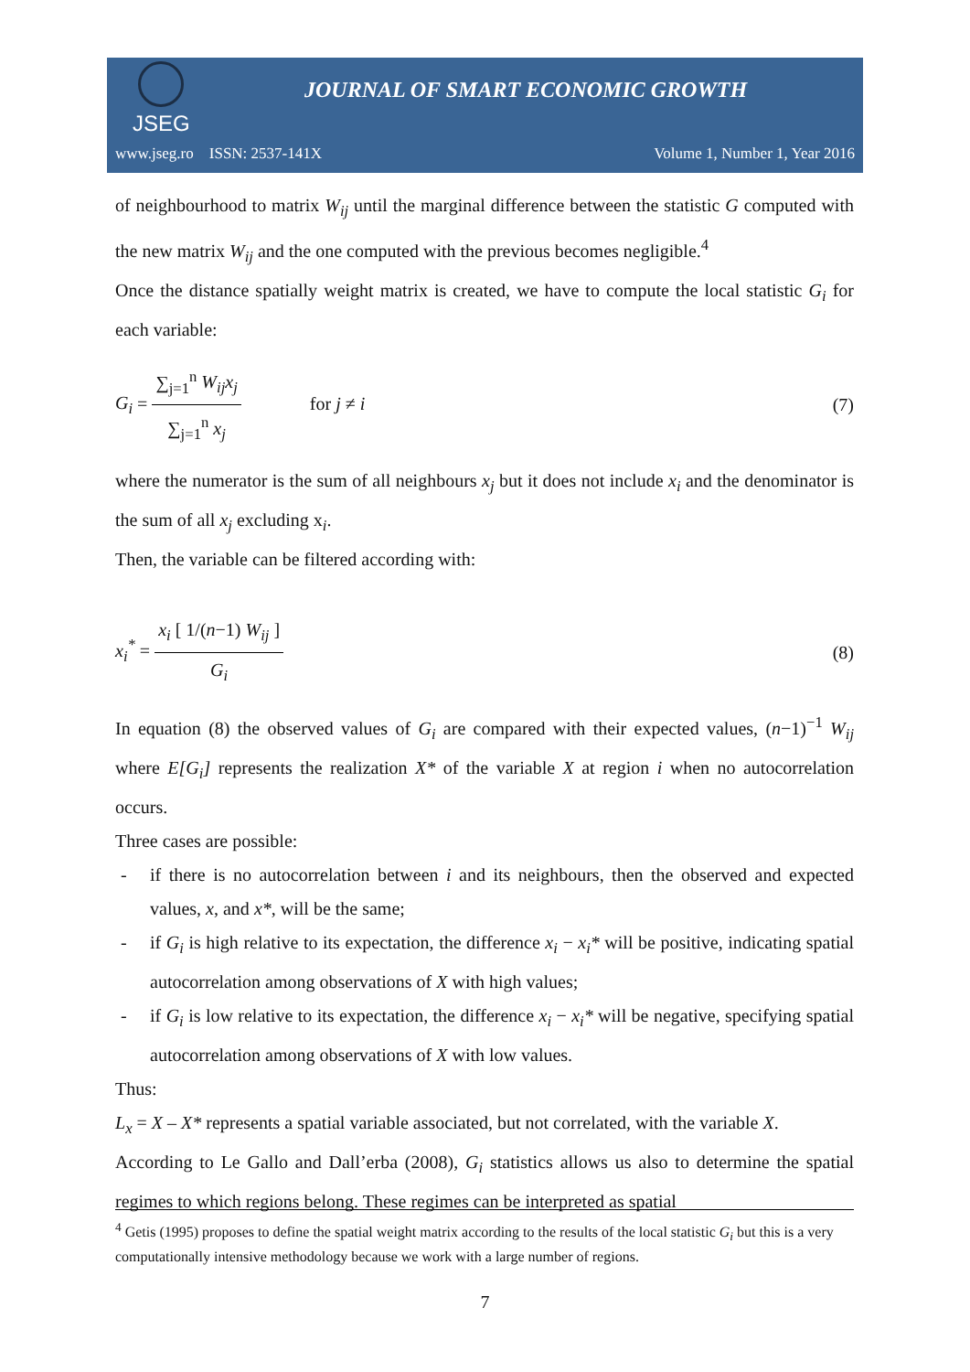JSEG
JOURNAL OF SMART ECONOMIC GROWTH
www.jseg.ro ISSN: 2537-141X Volume 1, Number 1, Year 2016
of neighbourhood to matrix W<sub>ij</sub> until the marginal difference between the statistic G computed with the new matrix W<sub>ij</sub> and the one computed with the previous becomes negligible.<sup>4</sup>
Once the distance spatially weight matrix is created, we have to compute the local statistic G<sub>i</sub> for each variable:
G<sub>i</sub> = ∑<sub>j=1</sub><sup>n</sup> W<sub>ij</sub>x<sub>j</sub> ∑<sub>j=1</sub><sup>n</sup> x<sub>j</sub> for j ≠ i (7)
where the numerator is the sum of all neighbours x<sub>j</sub> but it does not include x<sub>i</sub> and the denominator is the sum of all x<sub>j</sub> excluding x<sub>i</sub>.
Then, the variable can be filtered according with:
x<sub>i</sub><sup>*</sup> = x<sub>i</sub> [ 1/(n−1) W<sub>ij</sub> ] G<sub>i</sub> (8)
In equation (8) the observed values of G<sub>i</sub> are compared with their expected values, (n−1)<sup>−1</sup> W<sub>ij</sub> where E[G<sub>i</sub>] represents the realization X* of the variable X at region i when no autocorrelation occurs.
Three cases are possible:
- if there is no autocorrelation between i and its neighbours, then the observed and expected values, x, and x*, will be the same;
- if G<sub>i</sub> is high relative to its expectation, the difference x<sub>i</sub> − x<sub>i</sub>* will be positive, indicating spatial autocorrelation among observations of X with high values;
- if G<sub>i</sub> is low relative to its expectation, the difference x<sub>i</sub> − x<sub>i</sub>* will be negative, specifying spatial autocorrelation among observations of X with low values.
Thus:
L<sub>x</sub> = X – X* represents a spatial variable associated, but not correlated, with the variable X.
According to Le Gallo and Dall’erba (2008), G<sub>i</sub> statistics allows us also to determine the spatial regimes to which regions belong. These regimes can be interpreted as spatial
<sup>4</sup> Getis (1995) proposes to define the spatial weight matrix according to the results of the local statistic G<sub>i</sub> but this is a very computationally intensive methodology because we work with a large number of regions.
7